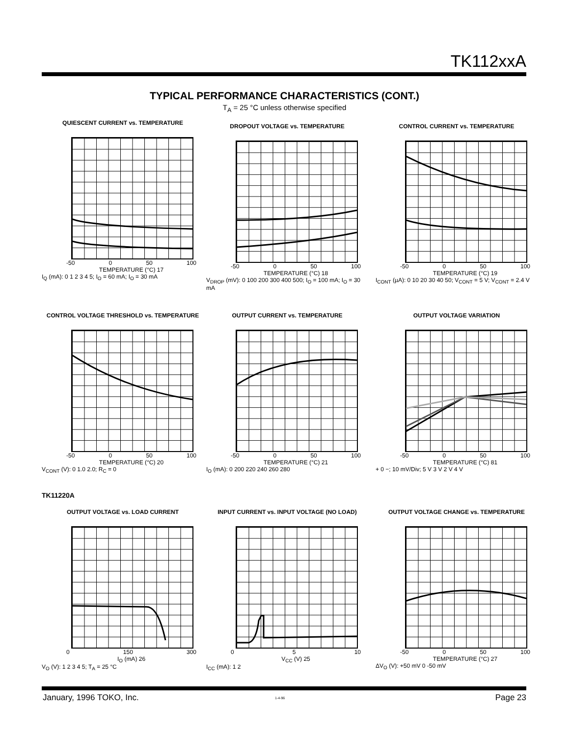TK112xxA
TYPICAL PERFORMANCE CHARACTERISTICS (CONT.)
T<sub>A</sub> = 25 °C unless otherwise specified
QUIESCENT CURRENT vs. TEMPERATURE
-50 0 50 100
TEMPERATURE (°C) 17
I<sub>Q</sub> (mA): 0 1 2 3 4 5; I<sub>O</sub> = 60 mA; I<sub>O</sub> = 30 mA
DROPOUT VOLTAGE vs. TEMPERATURE
-50 0 50 100
TEMPERATURE (°C) 18
V<sub>DROP</sub> (mV): 0 100 200 300 400 500; I<sub>O</sub> = 100 mA; I<sub>O</sub> = 30 mA
CONTROL CURRENT vs. TEMPERATURE
-50 0 50 100
TEMPERATURE (°C) 19
I<sub>CONT</sub> (µA): 0 10 20 30 40 50; V<sub>CONT</sub> = 5 V; V<sub>CONT</sub> = 2.4 V
CONTROL VOLTAGE THRESHOLD vs. TEMPERATURE
-50 0 50 100
TEMPERATURE (°C) 20
V<sub>CONT</sub> (V): 0 1.0 2.0; R<sub>C</sub> = 0
OUTPUT CURRENT vs. TEMPERATURE
-50 0 50 100
TEMPERATURE (°C) 21
I<sub>O</sub> (mA): 0 200 220 240 260 280
OUTPUT VOLTAGE VARIATION
-50 0 50 100
TEMPERATURE (°C) 81
+ 0 −; 10 mV/Div; 5 V 3 V 2 V 4 V
TK11220A
OUTPUT VOLTAGE vs. LOAD CURRENT
0 150 300
I<sub>O</sub> (mA) 26
V<sub>O</sub> (V): 1 2 3 4 5; T<sub>A</sub> = 25 °C
INPUT CURRENT vs. INPUT VOLTAGE (NO LOAD)
0 5 10
V<sub>CC</sub> (V) 25
I<sub>CC</sub> (mA): 1 2
OUTPUT VOLTAGE CHANGE vs. TEMPERATURE
-50 0 50 100
TEMPERATURE (°C) 27
ΔV<sub>O</sub> (V): +50 mV 0 -50 mV
January, 1996 TOKO, Inc. 1-4-96 Page 23